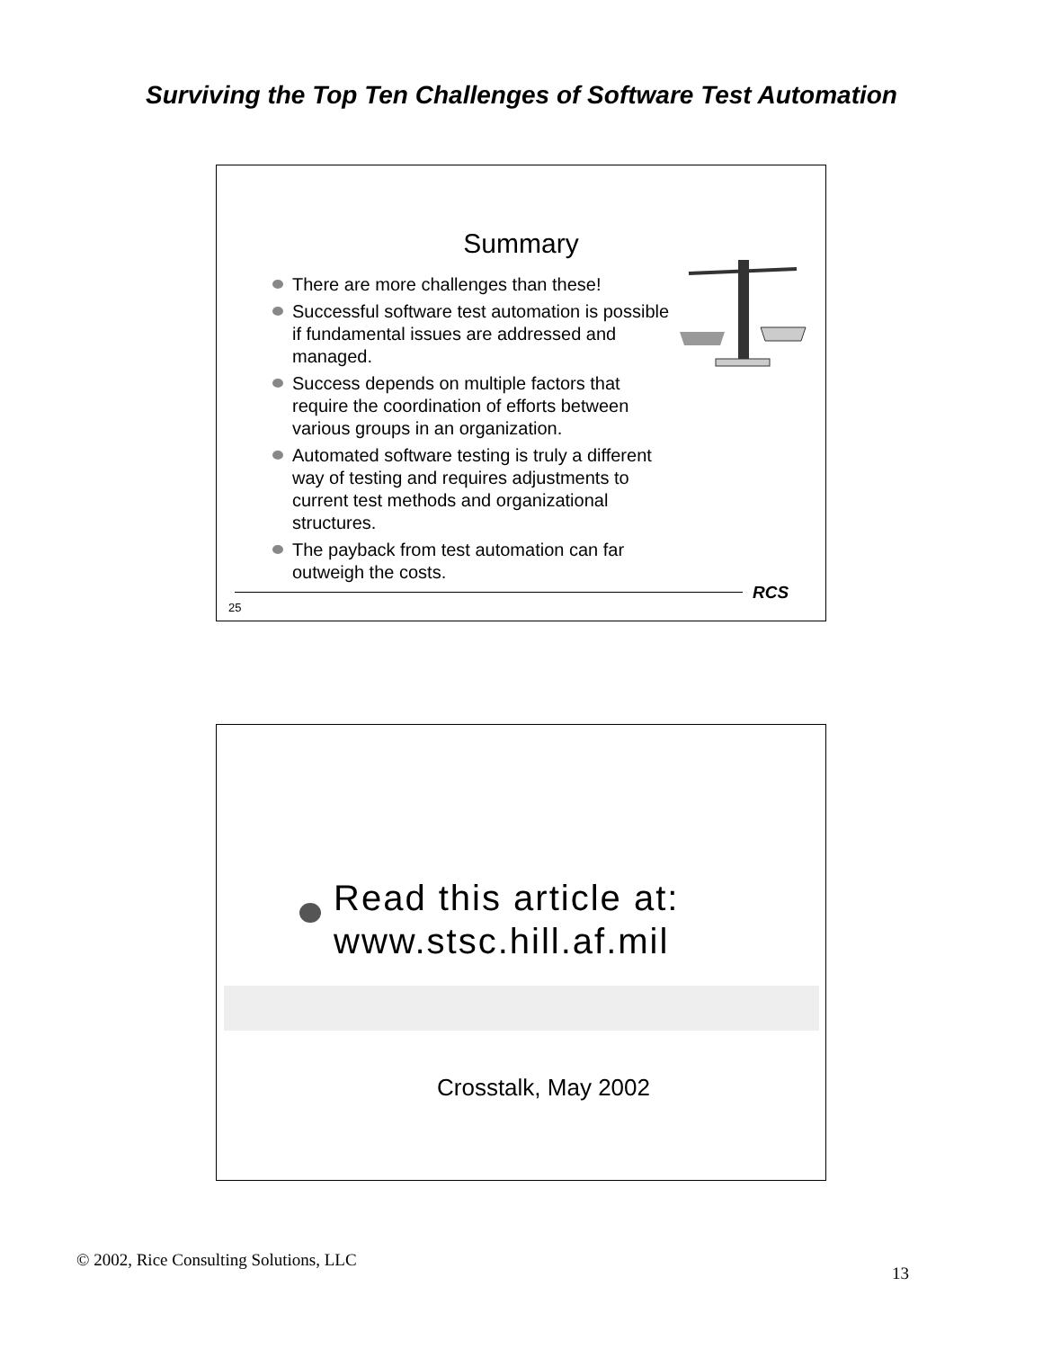Surviving the Top Ten Challenges of Software Test Automation
Summary
There are more challenges than these!
Successful software test automation is possible if fundamental issues are addressed and managed.
Success depends on multiple factors that require the coordination of efforts between various groups in an organization.
Automated software testing is truly a different way of testing and requires adjustments to current test methods and organizational structures.
The payback from test automation can far outweigh the costs.
RCS
25
Read this article at:
www.stsc.hill.af.mil
Crosstalk, May 2002
© 2002, Rice Consulting Solutions, LLC
13